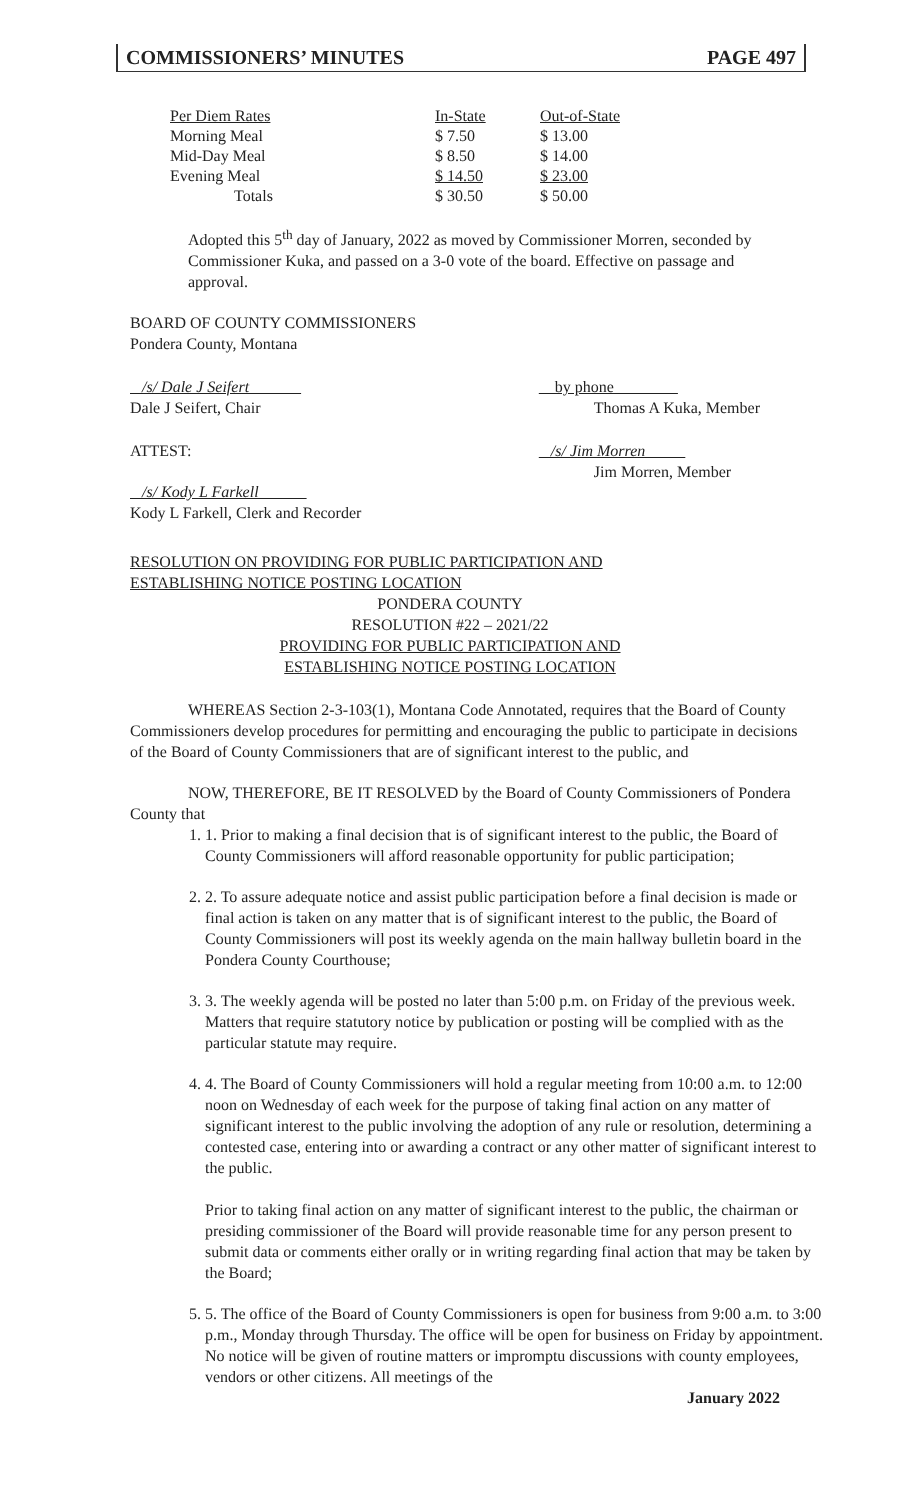COMMISSIONERS’ MINUTES PAGE 497
| Per Diem Rates | In-State | Out-of-State |
| Morning Meal | $ 7.50 | $ 13.00 |
| Mid-Day Meal | $ 8.50 | $ 14.00 |
| Evening Meal | $ 14.50 | $ 23.00 |
| Totals | $ 30.50 | $ 50.00 |
Adopted this 5<sup>th</sup> day of January, 2022 as moved by Commissioner Morren, seconded by Commissioner Kuka, and passed on a 3-0 vote of the board. Effective on passage and approval.
BOARD OF COUNTY COMMISSIONERS
Pondera County, Montana
/s/ Dale J Seifert
Dale J Seifert, Chair
ATTEST:
/s/ Kody L Farkell
Kody L Farkell, Clerk and Recorder
by phone
Thomas A Kuka, Member
/s/ Jim Morren
Jim Morren, Member
RESOLUTION ON PROVIDING FOR PUBLIC PARTICIPATION AND
ESTABLISHING NOTICE POSTING LOCATION
PONDERA COUNTY
RESOLUTION #22 – 2021/22
PROVIDING FOR PUBLIC PARTICIPATION AND
ESTABLISHING NOTICE POSTING LOCATION
WHEREAS Section 2-3-103(1), Montana Code Annotated, requires that the Board of County Commissioners develop procedures for permitting and encouraging the public to participate in decisions of the Board of County Commissioners that are of significant interest to the public, and
NOW, THEREFORE, BE IT RESOLVED by the Board of County Commissioners of Pondera County that
1. 1. Prior to making a final decision that is of significant interest to the public, the Board of County Commissioners will afford reasonable opportunity for public participation;
2. 2. To assure adequate notice and assist public participation before a final decision is made or final action is taken on any matter that is of significant interest to the public, the Board of County Commissioners will post its weekly agenda on the main hallway bulletin board in the Pondera County Courthouse;
3. 3. The weekly agenda will be posted no later than 5:00 p.m. on Friday of the previous week. Matters that require statutory notice by publication or posting will be complied with as the particular statute may require.
4. 4. The Board of County Commissioners will hold a regular meeting from 10:00 a.m. to 12:00 noon on Wednesday of each week for the purpose of taking final action on any matter of significant interest to the public involving the adoption of any rule or resolution, determining a contested case, entering into or awarding a contract or any other matter of significant interest to the public.
Prior to taking final action on any matter of significant interest to the public, the chairman or presiding commissioner of the Board will provide reasonable time for any person present to submit data or comments either orally or in writing regarding final action that may be taken by the Board;
5. 5. The office of the Board of County Commissioners is open for business from 9:00 a.m. to 3:00 p.m., Monday through Thursday. The office will be open for business on Friday by appointment. No notice will be given of routine matters or impromptu discussions with county employees, vendors or other citizens. All meetings of the
January 2022